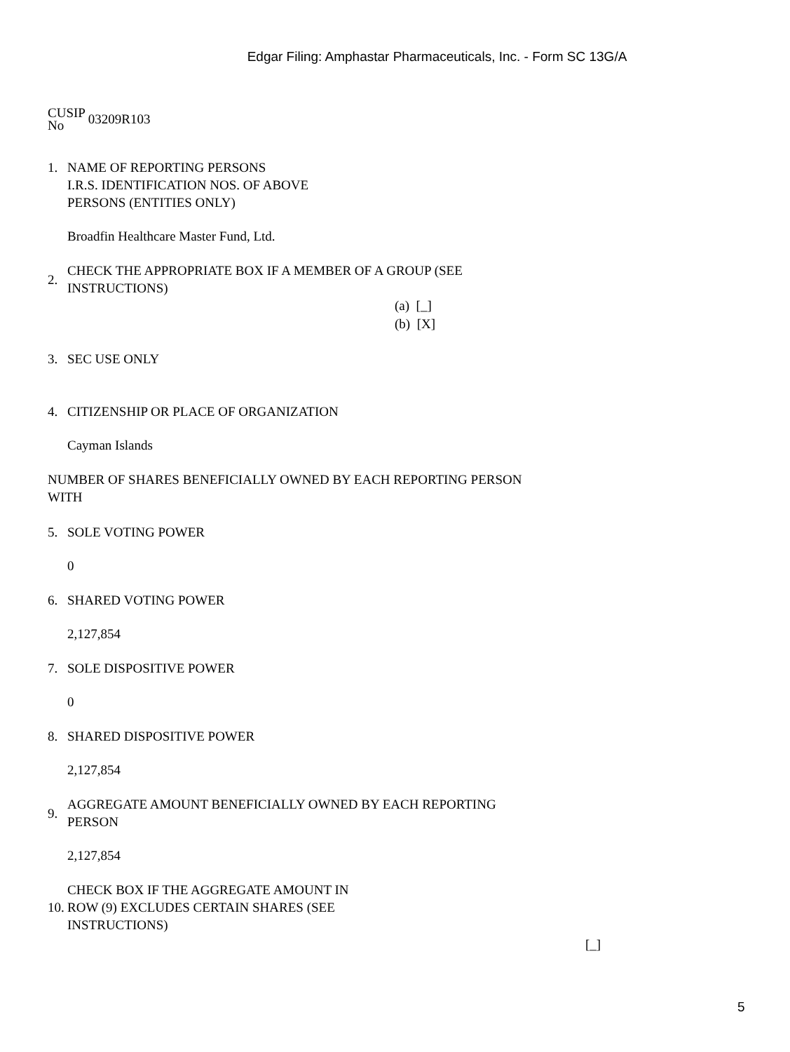Edgar Filing: Amphastar Pharmaceuticals, Inc. - Form SC 13G/A
CUSIP
No
03209R103
1. NAME OF REPORTING PERSONS
I.R.S. IDENTIFICATION NOS. OF ABOVE
PERSONS (ENTITIES ONLY)
Broadfin Healthcare Master Fund, Ltd.
2.
CHECK THE APPROPRIATE BOX IF A MEMBER OF A GROUP (SEE
INSTRUCTIONS)
(a) [_]
(b) [X]
3. SEC USE ONLY
4. CITIZENSHIP OR PLACE OF ORGANIZATION
Cayman Islands
NUMBER OF SHARES BENEFICIALLY OWNED BY EACH REPORTING PERSON
WITH
5. SOLE VOTING POWER
0
6. SHARED VOTING POWER
2,127,854
7. SOLE DISPOSITIVE POWER
0
8. SHARED DISPOSITIVE POWER
2,127,854
9.
AGGREGATE AMOUNT BENEFICIALLY OWNED BY EACH REPORTING
PERSON
2,127,854
10.
CHECK BOX IF THE AGGREGATE AMOUNT IN
ROW (9) EXCLUDES CERTAIN SHARES (SEE
INSTRUCTIONS)
[_]
5